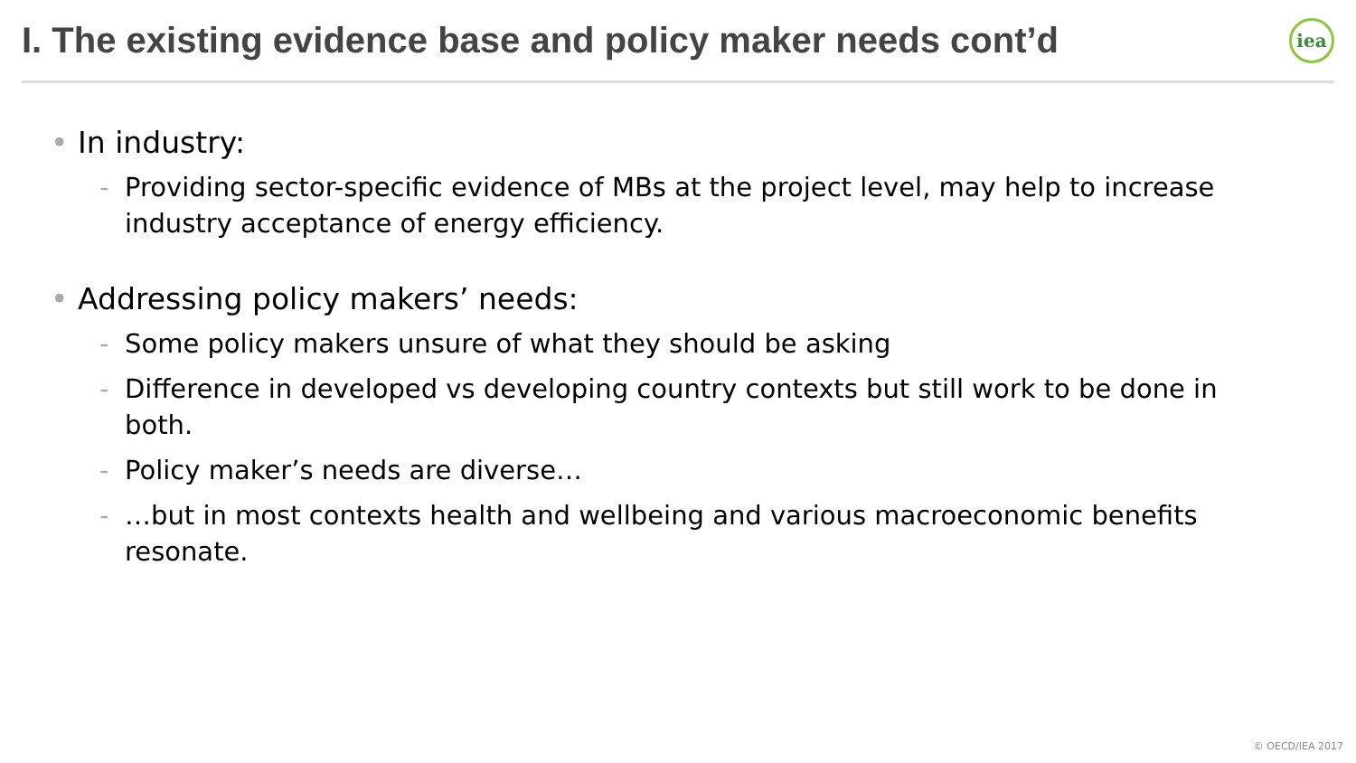I. The existing evidence base and policy maker needs cont’d
iea
• In industry:
- Providing sector-specific evidence of MBs at the project level, may help to increase industry acceptance of energy efficiency.
• Addressing policy makers’ needs:
- Some policy makers unsure of what they should be asking
- Difference in developed vs developing country contexts but still work to be done in both.
- Policy maker’s needs are diverse…
- …but in most contexts health and wellbeing and various macroeconomic benefits resonate.
© OECD/IEA 2017